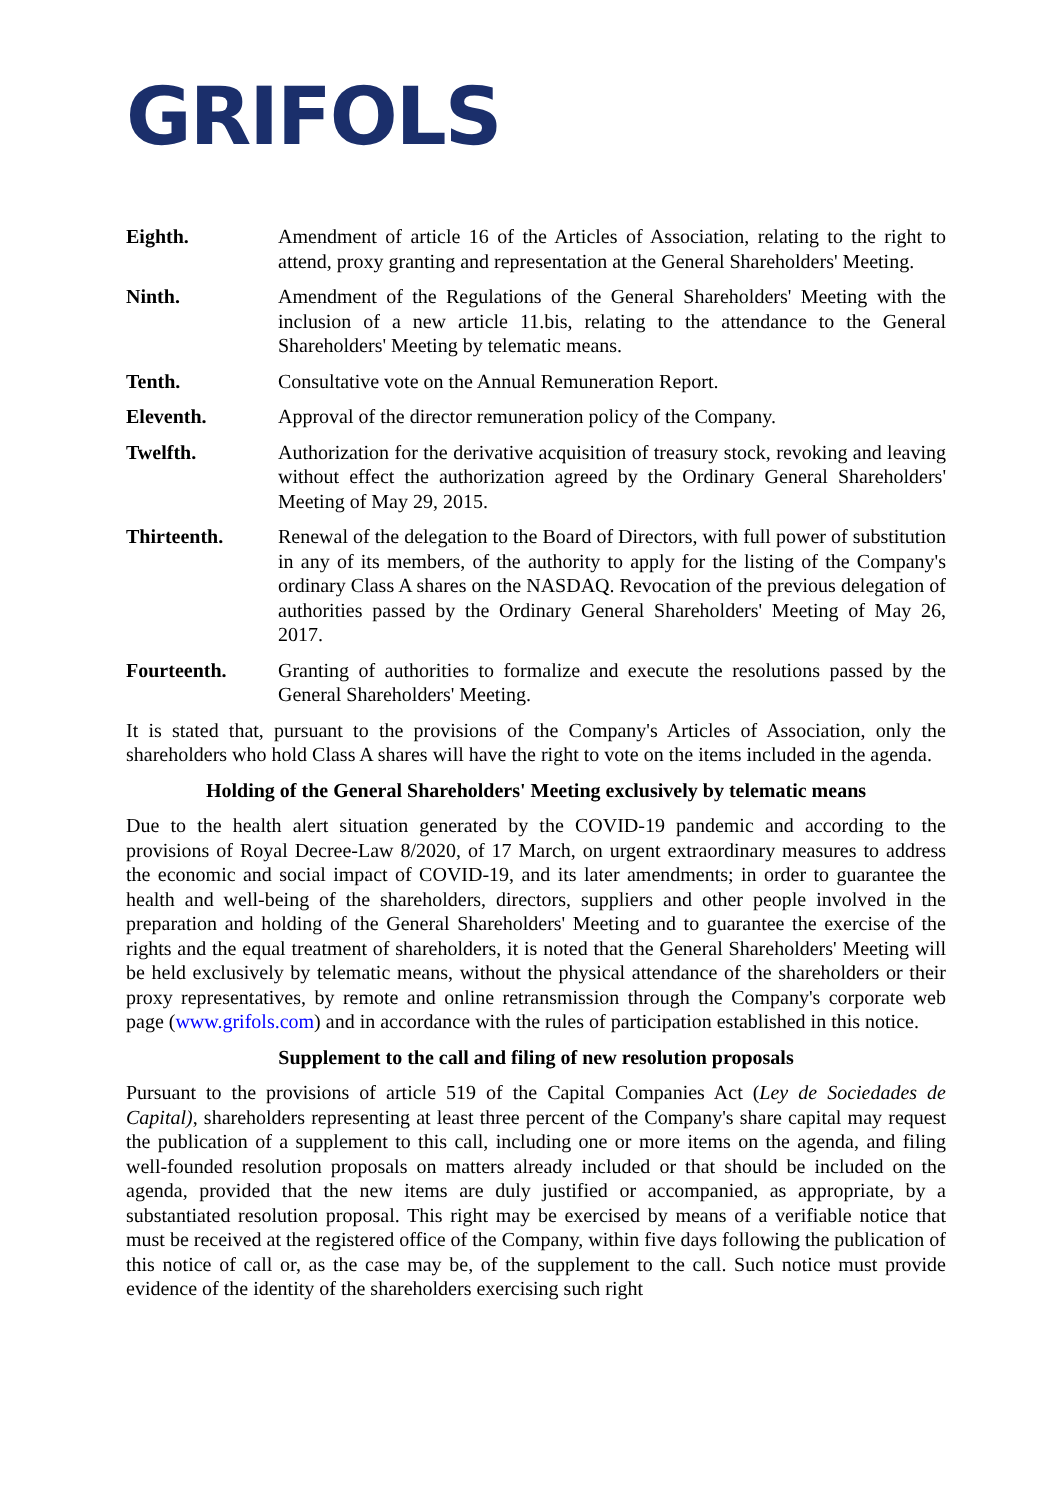GRIFOLS
Eighth. Amendment of article 16 of the Articles of Association, relating to the right to attend, proxy granting and representation at the General Shareholders' Meeting.
Ninth. Amendment of the Regulations of the General Shareholders' Meeting with the inclusion of a new article 11.bis, relating to the attendance to the General Shareholders' Meeting by telematic means.
Tenth. Consultative vote on the Annual Remuneration Report.
Eleventh. Approval of the director remuneration policy of the Company.
Twelfth. Authorization for the derivative acquisition of treasury stock, revoking and leaving without effect the authorization agreed by the Ordinary General Shareholders' Meeting of May 29, 2015.
Thirteenth. Renewal of the delegation to the Board of Directors, with full power of substitution in any of its members, of the authority to apply for the listing of the Company's ordinary Class A shares on the NASDAQ. Revocation of the previous delegation of authorities passed by the Ordinary General Shareholders' Meeting of May 26, 2017.
Fourteenth. Granting of authorities to formalize and execute the resolutions passed by the General Shareholders' Meeting.
It is stated that, pursuant to the provisions of the Company's Articles of Association, only the shareholders who hold Class A shares will have the right to vote on the items included in the agenda.
Holding of the General Shareholders' Meeting exclusively by telematic means
Due to the health alert situation generated by the COVID-19 pandemic and according to the provisions of Royal Decree-Law 8/2020, of 17 March, on urgent extraordinary measures to address the economic and social impact of COVID-19, and its later amendments; in order to guarantee the health and well-being of the shareholders, directors, suppliers and other people involved in the preparation and holding of the General Shareholders' Meeting and to guarantee the exercise of the rights and the equal treatment of shareholders, it is noted that the General Shareholders' Meeting will be held exclusively by telematic means, without the physical attendance of the shareholders or their proxy representatives, by remote and online retransmission through the Company's corporate web page (www.grifols.com) and in accordance with the rules of participation established in this notice.
Supplement to the call and filing of new resolution proposals
Pursuant to the provisions of article 519 of the Capital Companies Act (Ley de Sociedades de Capital), shareholders representing at least three percent of the Company's share capital may request the publication of a supplement to this call, including one or more items on the agenda, and filing well-founded resolution proposals on matters already included or that should be included on the agenda, provided that the new items are duly justified or accompanied, as appropriate, by a substantiated resolution proposal. This right may be exercised by means of a verifiable notice that must be received at the registered office of the Company, within five days following the publication of this notice of call or, as the case may be, of the supplement to the call. Such notice must provide evidence of the identity of the shareholders exercising such right